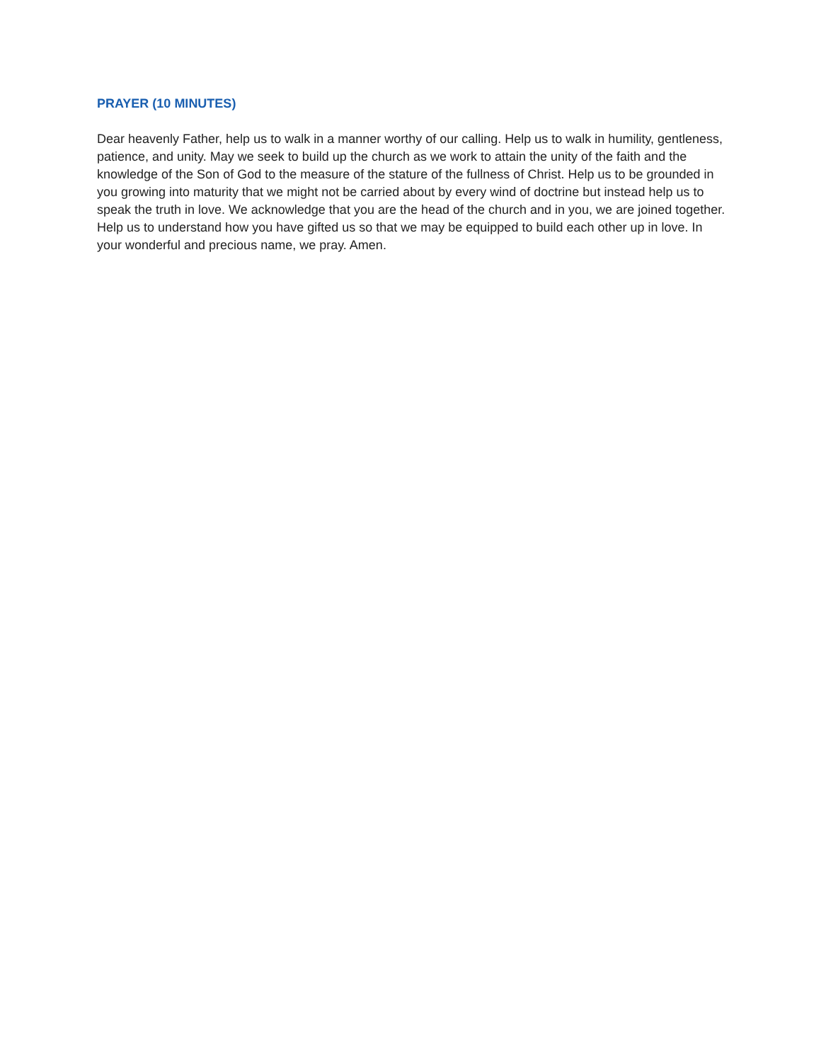PRAYER (10 MINUTES)
Dear heavenly Father, help us to walk in a manner worthy of our calling. Help us to walk in humility, gentleness, patience, and unity. May we seek to build up the church as we work to attain the unity of the faith and the knowledge of the Son of God to the measure of the stature of the fullness of Christ. Help us to be grounded in you growing into maturity that we might not be carried about by every wind of doctrine but instead help us to speak the truth in love. We acknowledge that you are the head of the church and in you, we are joined together. Help us to understand how you have gifted us so that we may be equipped to build each other up in love. In your wonderful and precious name, we pray. Amen.